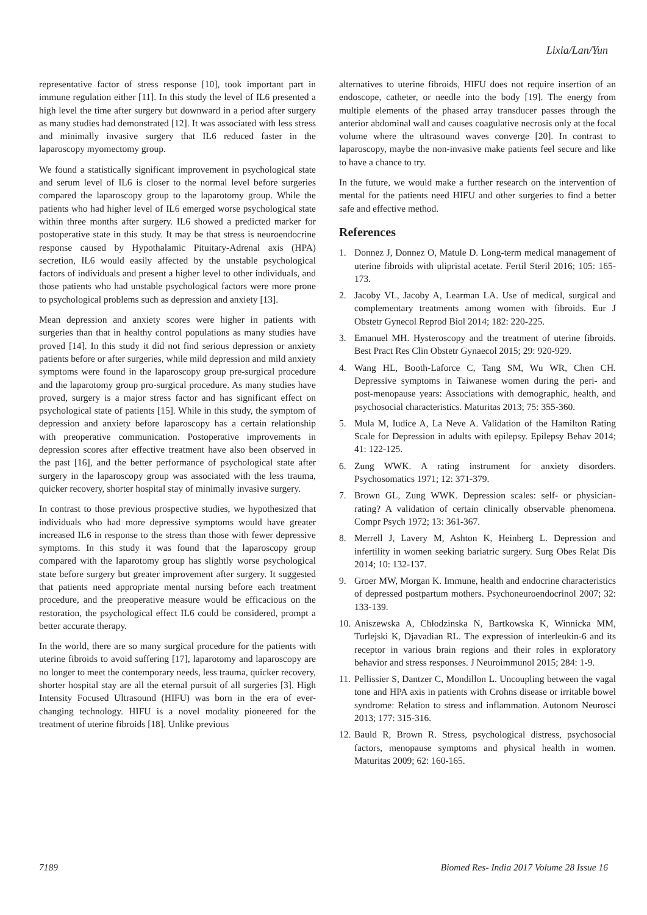Lixia/Lan/Yun
representative factor of stress response [10], took important part in immune regulation either [11]. In this study the level of IL6 presented a high level the time after surgery but downward in a period after surgery as many studies had demonstrated [12]. It was associated with less stress and minimally invasive surgery that IL6 reduced faster in the laparoscopy myomectomy group.
We found a statistically significant improvement in psychological state and serum level of IL6 is closer to the normal level before surgeries compared the laparoscopy group to the laparotomy group. While the patients who had higher level of IL6 emerged worse psychological state within three months after surgery. IL6 showed a predicted marker for postoperative state in this study. It may be that stress is neuroendocrine response caused by Hypothalamic Pituitary-Adrenal axis (HPA) secretion, IL6 would easily affected by the unstable psychological factors of individuals and present a higher level to other individuals, and those patients who had unstable psychological factors were more prone to psychological problems such as depression and anxiety [13].
Mean depression and anxiety scores were higher in patients with surgeries than that in healthy control populations as many studies have proved [14]. In this study it did not find serious depression or anxiety patients before or after surgeries, while mild depression and mild anxiety symptoms were found in the laparoscopy group pre-surgical procedure and the laparotomy group pro-surgical procedure. As many studies have proved, surgery is a major stress factor and has significant effect on psychological state of patients [15]. While in this study, the symptom of depression and anxiety before laparoscopy has a certain relationship with preoperative communication. Postoperative improvements in depression scores after effective treatment have also been observed in the past [16], and the better performance of psychological state after surgery in the laparoscopy group was associated with the less trauma, quicker recovery, shorter hospital stay of minimally invasive surgery.
In contrast to those previous prospective studies, we hypothesized that individuals who had more depressive symptoms would have greater increased IL6 in response to the stress than those with fewer depressive symptoms. In this study it was found that the laparoscopy group compared with the laparotomy group has slightly worse psychological state before surgery but greater improvement after surgery. It suggested that patients need appropriate mental nursing before each treatment procedure, and the preoperative measure would be efficacious on the restoration, the psychological effect IL6 could be considered, prompt a better accurate therapy.
In the world, there are so many surgical procedure for the patients with uterine fibroids to avoid suffering [17], laparotomy and laparoscopy are no longer to meet the contemporary needs, less trauma, quicker recovery, shorter hospital stay are all the eternal pursuit of all surgeries [3]. High Intensity Focused Ultrasound (HIFU) was born in the era of ever-changing technology. HIFU is a novel modality pioneered for the treatment of uterine fibroids [18]. Unlike previous
alternatives to uterine fibroids, HIFU does not require insertion of an endoscope, catheter, or needle into the body [19]. The energy from multiple elements of the phased array transducer passes through the anterior abdominal wall and causes coagulative necrosis only at the focal volume where the ultrasound waves converge [20]. In contrast to laparoscopy, maybe the non-invasive make patients feel secure and like to have a chance to try.
In the future, we would make a further research on the intervention of mental for the patients need HIFU and other surgeries to find a better safe and effective method.
References
1. Donnez J, Donnez O, Matule D. Long-term medical management of uterine fibroids with ulipristal acetate. Fertil Steril 2016; 105: 165-173.
2. Jacoby VL, Jacoby A, Learman LA. Use of medical, surgical and complementary treatments among women with fibroids. Eur J Obstetr Gynecol Reprod Biol 2014; 182: 220-225.
3. Emanuel MH. Hysteroscopy and the treatment of uterine fibroids. Best Pract Res Clin Obstetr Gynaecol 2015; 29: 920-929.
4. Wang HL, Booth-Laforce C, Tang SM, Wu WR, Chen CH. Depressive symptoms in Taiwanese women during the peri- and post-menopause years: Associations with demographic, health, and psychosocial characteristics. Maturitas 2013; 75: 355-360.
5. Mula M, Iudice A, La Neve A. Validation of the Hamilton Rating Scale for Depression in adults with epilepsy. Epilepsy Behav 2014; 41: 122-125.
6. Zung WWK. A rating instrument for anxiety disorders. Psychosomatics 1971; 12: 371-379.
7. Brown GL, Zung WWK. Depression scales: self- or physician-rating? A validation of certain clinically observable phenomena. Compr Psych 1972; 13: 361-367.
8. Merrell J, Lavery M, Ashton K, Heinberg L. Depression and infertility in women seeking bariatric surgery. Surg Obes Relat Dis 2014; 10: 132-137.
9. Groer MW, Morgan K. Immune, health and endocrine characteristics of depressed postpartum mothers. Psychoneuroendocrinol 2007; 32: 133-139.
10. Aniszewska A, Chłodzinska N, Bartkowska K, Winnicka MM, Turlejski K, Djavadian RL. The expression of interleukin-6 and its receptor in various brain regions and their roles in exploratory behavior and stress responses. J Neuroimmunol 2015; 284: 1-9.
11. Pellissier S, Dantzer C, Mondillon L. Uncoupling between the vagal tone and HPA axis in patients with Crohns disease or irritable bowel syndrome: Relation to stress and inflammation. Autonom Neurosci 2013; 177: 315-316.
12. Bauld R, Brown R. Stress, psychological distress, psychosocial factors, menopause symptoms and physical health in women. Maturitas 2009; 62: 160-165.
7189 Biomed Res- India 2017 Volume 28 Issue 16